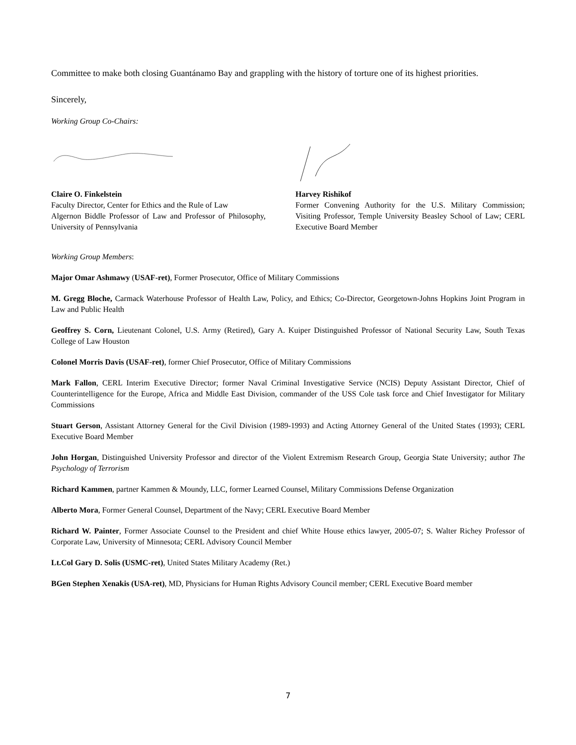Committee to make both closing Guantánamo Bay and grappling with the history of torture one of its highest priorities.
Sincerely,
Working Group Co-Chairs:
Claire O. Finkelstein
Faculty Director, Center for Ethics and the Rule of Law
Algernon Biddle Professor of Law and Professor of Philosophy, University of Pennsylvania
Harvey Rishikof
Former Convening Authority for the U.S. Military Commission; Visiting Professor, Temple University Beasley School of Law; CERL Executive Board Member
Working Group Members:
Major Omar Ashmawy (USAF-ret), Former Prosecutor, Office of Military Commissions
M. Gregg Bloche, Carmack Waterhouse Professor of Health Law, Policy, and Ethics; Co-Director, Georgetown-Johns Hopkins Joint Program in Law and Public Health
Geoffrey S. Corn, Lieutenant Colonel, U.S. Army (Retired), Gary A. Kuiper Distinguished Professor of National Security Law, South Texas College of Law Houston
Colonel Morris Davis (USAF-ret), former Chief Prosecutor, Office of Military Commissions
Mark Fallon, CERL Interim Executive Director; former Naval Criminal Investigative Service (NCIS) Deputy Assistant Director, Chief of Counterintelligence for the Europe, Africa and Middle East Division, commander of the USS Cole task force and Chief Investigator for Military Commissions
Stuart Gerson, Assistant Attorney General for the Civil Division (1989-1993) and Acting Attorney General of the United States (1993); CERL Executive Board Member
John Horgan, Distinguished University Professor and director of the Violent Extremism Research Group, Georgia State University; author The Psychology of Terrorism
Richard Kammen, partner Kammen & Moundy, LLC, former Learned Counsel, Military Commissions Defense Organization
Alberto Mora, Former General Counsel, Department of the Navy; CERL Executive Board Member
Richard W. Painter, Former Associate Counsel to the President and chief White House ethics lawyer, 2005-07; S. Walter Richey Professor of Corporate Law, University of Minnesota; CERL Advisory Council Member
Lt.Col Gary D. Solis (USMC-ret), United States Military Academy (Ret.)
BGen Stephen Xenakis (USA-ret), MD, Physicians for Human Rights Advisory Council member; CERL Executive Board member
7